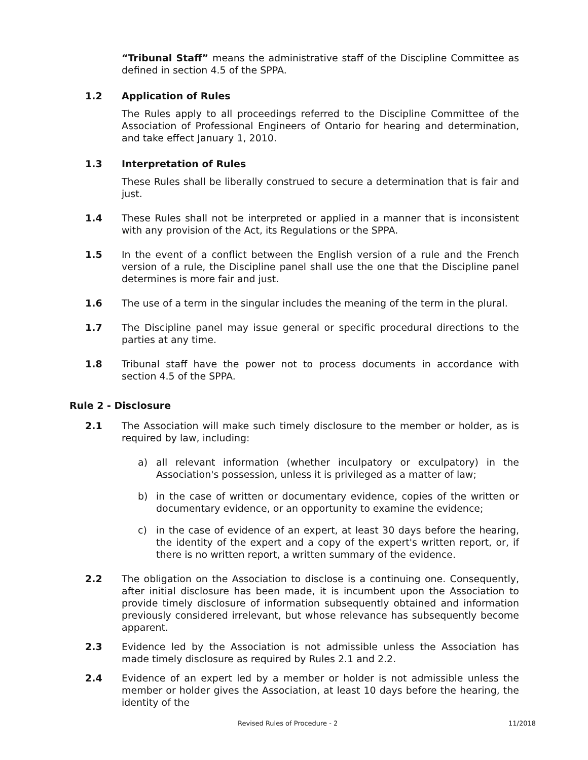“Tribunal Staff” means the administrative staff of the Discipline Committee as defined in section 4.5 of the SPPA.
1.2 Application of Rules
The Rules apply to all proceedings referred to the Discipline Committee of the Association of Professional Engineers of Ontario for hearing and determination, and take effect January 1, 2010.
1.3 Interpretation of Rules
These Rules shall be liberally construed to secure a determination that is fair and just.
1.4 These Rules shall not be interpreted or applied in a manner that is inconsistent with any provision of the Act, its Regulations or the SPPA.
1.5 In the event of a conflict between the English version of a rule and the French version of a rule, the Discipline panel shall use the one that the Discipline panel determines is more fair and just.
1.6 The use of a term in the singular includes the meaning of the term in the plural.
1.7 The Discipline panel may issue general or specific procedural directions to the parties at any time.
1.8 Tribunal staff have the power not to process documents in accordance with section 4.5 of the SPPA.
Rule 2 - Disclosure
2.1 The Association will make such timely disclosure to the member or holder, as is required by law, including:
a) all relevant information (whether inculpatory or exculpatory) in the Association's possession, unless it is privileged as a matter of law;
b) in the case of written or documentary evidence, copies of the written or documentary evidence, or an opportunity to examine the evidence;
c) in the case of evidence of an expert, at least 30 days before the hearing, the identity of the expert and a copy of the expert's written report, or, if there is no written report, a written summary of the evidence.
2.2 The obligation on the Association to disclose is a continuing one. Consequently, after initial disclosure has been made, it is incumbent upon the Association to provide timely disclosure of information subsequently obtained and information previously considered irrelevant, but whose relevance has subsequently become apparent.
2.3 Evidence led by the Association is not admissible unless the Association has made timely disclosure as required by Rules 2.1 and 2.2.
2.4 Evidence of an expert led by a member or holder is not admissible unless the member or holder gives the Association, at least 10 days before the hearing, the identity of the
Revised Rules of Procedure - 2 11/2018